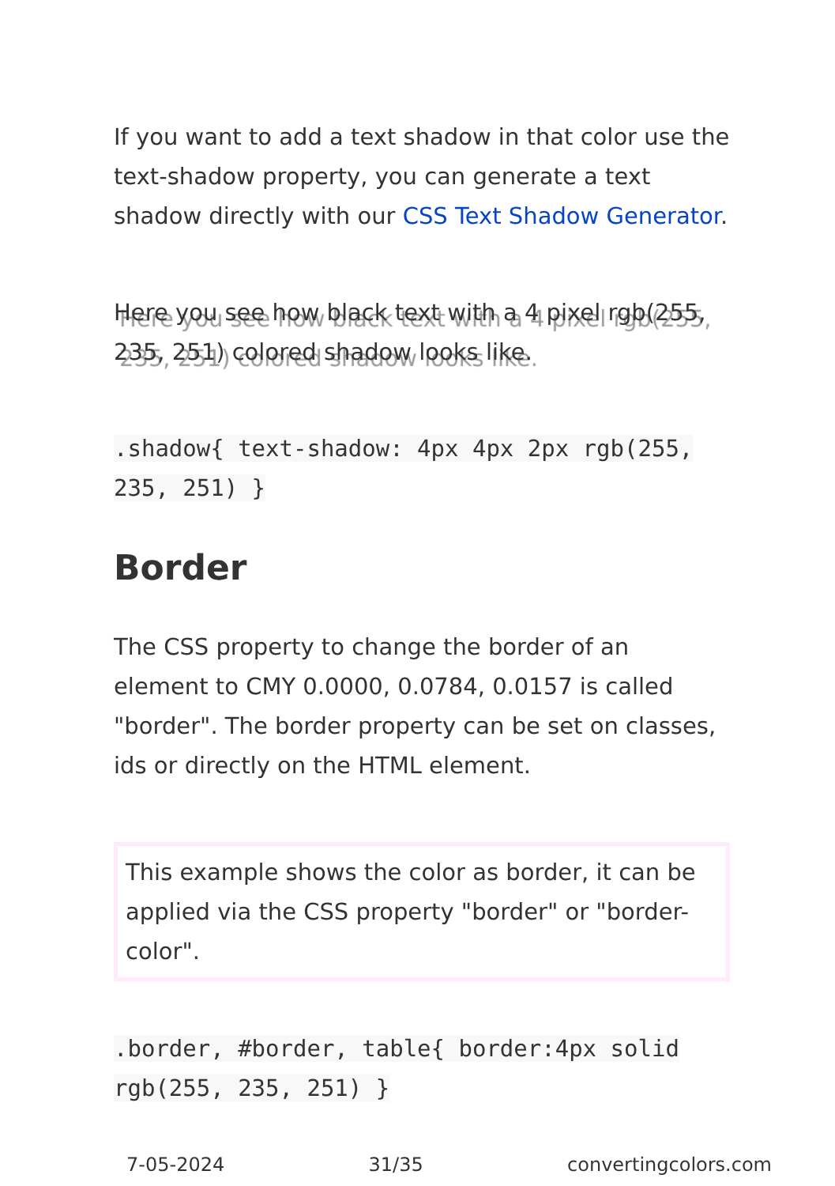If you want to add a text shadow in that color use the text-shadow property, you can generate a text shadow directly with our CSS Text Shadow Generator.
Here you see how black text with a 4 pixel rgb(255, 235, 251) colored shadow looks like.
.shadow{ text-shadow: 4px 4px 2px rgb(255, 235, 251) }
Border
The CSS property to change the border of an element to CMY 0.0000, 0.0784, 0.0157 is called "border". The border property can be set on classes, ids or directly on the HTML element.
This example shows the color as border, it can be applied via the CSS property "border" or "border-color".
.border, #border, table{ border:4px solid rgb(255, 235, 251) }
7-05-2024 31/35 convertingcolors.com